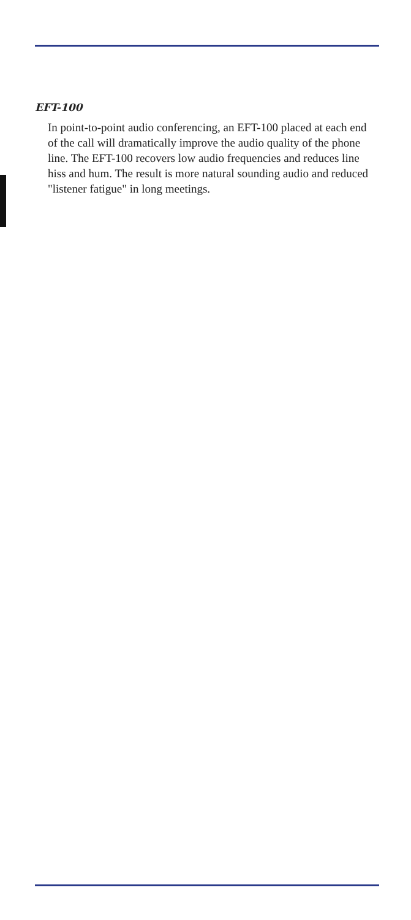EFT-100
In point-to-point audio conferencing, an EFT-100 placed at each end of the call will dramatically improve the audio quality of the phone line. The EFT-100 recovers low audio frequencies and reduces line hiss and hum. The result is more natural sounding audio and reduced "listener fatigue" in long meetings.